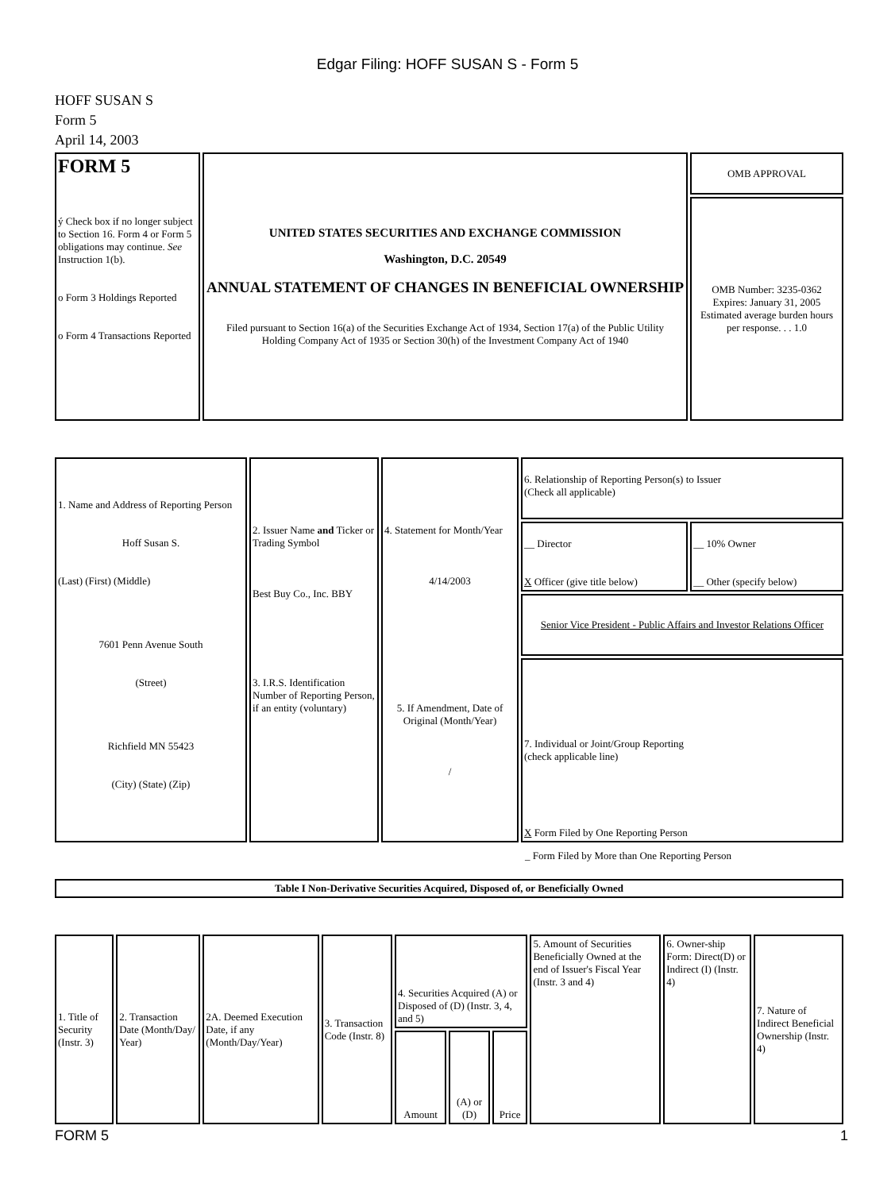Edgar Filing: HOFF SUSAN S - Form 5
HOFF SUSAN S
Form 5
April 14, 2003
| FORM 5 ý Check box if no longer subject to Section 16. Form 4 or Form 5 obligations may continue. See Instruction 1(b). o Form 3 Holdings Reported o Form 4 Transactions Reported | UNITED STATES SECURITIES AND EXCHANGE COMMISSION Washington, D.C. 20549 ANNUAL STATEMENT OF CHANGES IN BENEFICIAL OWNERSHIP Filed pursuant to Section 16(a) of the Securities Exchange Act of 1934, Section 17(a) of the Public Utility Holding Company Act of 1935 or Section 30(h) of the Investment Company Act of 1940 | OMB APPROVAL |
| | | OMB Number: 3235-0362 Expires: January 31, 2005 Estimated average burden hours per response. . . 1.0 |
| 1. Name and Address of Reporting Person Hoff Susan S. (Last) (First) (Middle) 7601 Penn Avenue South (Street) Richfield MN 55423 (City) (State) (Zip) | 2. Issuer Name and Ticker or Trading Symbol Best Buy Co., Inc. BBY 3. I.R.S. Identification Number of Reporting Person, if an entity (voluntary) | 4. Statement for Month/Year 4/14/2003 5. If Amendment, Date of Original (Month/Year) / | 6. Relationship of Reporting Person(s) to Issuer (Check all applicable) | |
| | | | __ Director X Officer (give title below) | __ 10% Owner __ Other (specify below) |
| | | | Senior Vice President - Public Affairs and Investor Relations Officer | |
| | | | 7. Individual or Joint/Group Reporting (check applicable line) X Form Filed by One Reporting Person | |
_ Form Filed by More than One Reporting Person
| Table I Non-Derivative Securities Acquired, Disposed of, or Beneficially Owned |
| 1. Title of Security (Instr. 3) | 2. Transaction Date (Month/Day/ Year) | 2A. Deemed Execution Date, if any (Month/Day/Year) | 3. Transaction Code (Instr. 8) | 4. Securities Acquired (A) or Disposed of (D) (Instr. 3, 4, and 5) | | | 5. Amount of Securities Beneficially Owned at the end of Issuer's Fiscal Year (Instr. 3 and 4) | 6. Owner-ship Form: Direct(D) or Indirect (I) (Instr. 4) | 7. Nature of Indirect Beneficial Ownership (Instr. 4) |
| | | | | Amount | (A) or (D) | Price | | | |
FORM 5 1